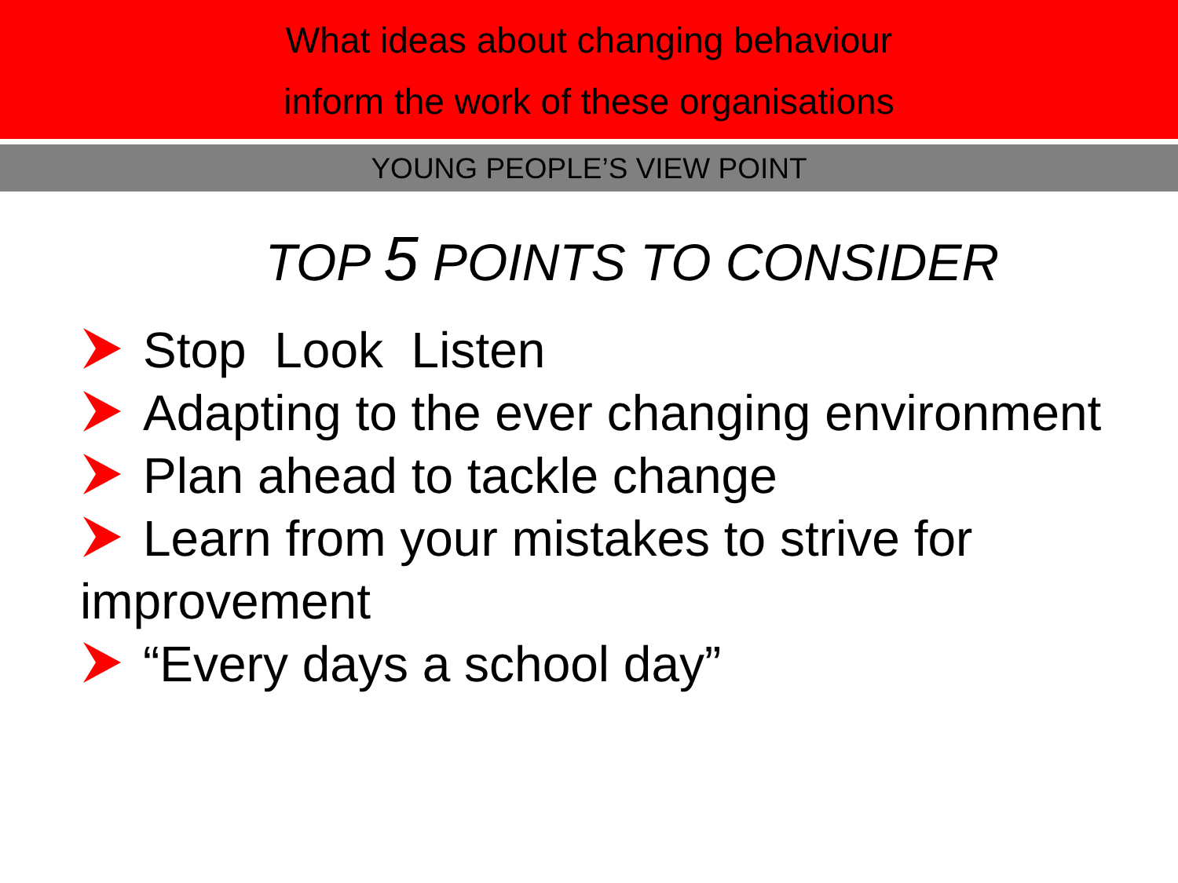What ideas about changing behaviour
inform the work of these organisations
YOUNG PEOPLE’S VIEW POINT
TOP 5 POINTS TO CONSIDER
Stop Look Listen
Adapting to the ever changing environment
Plan ahead to tackle change
Learn from your mistakes to strive for improvement
“Every days a school day”